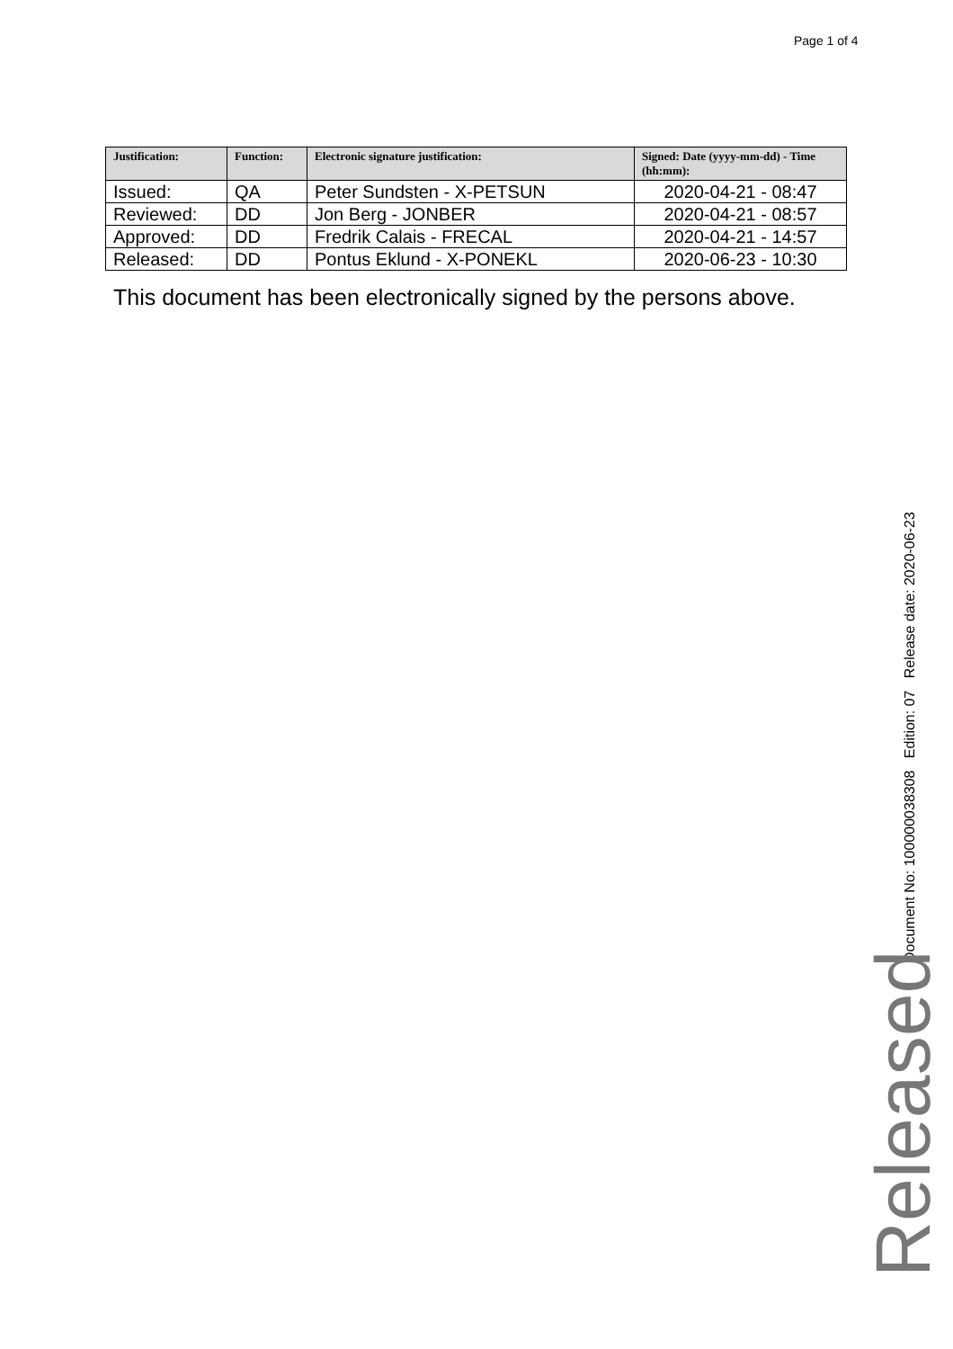Page 1 of 4
| Justification: | Function: | Electronic signature justification: | Signed: Date (yyyy-mm-dd) - Time (hh:mm): |
| --- | --- | --- | --- |
| Issued: | QA | Peter Sundsten - X-PETSUN | 2020-04-21 - 08:47 |
| Reviewed: | DD | Jon Berg - JONBER | 2020-04-21 - 08:57 |
| Approved: | DD | Fredrik Calais - FRECAL | 2020-04-21 - 14:57 |
| Released: | DD | Pontus Eklund - X-PONEKL | 2020-06-23 - 10:30 |
This document has been electronically signed by the persons above.
Document No: 100000038308 Edition: 07 Release date: 2020-06-23
Released